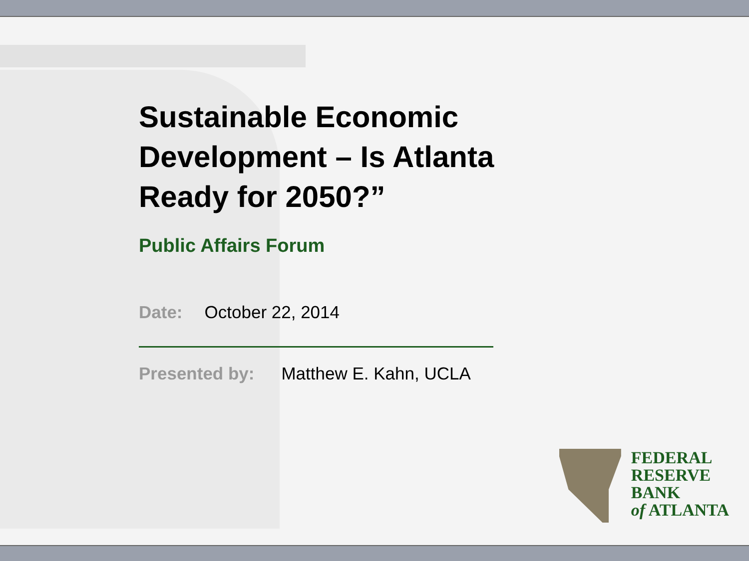Sustainable Economic
Development – Is Atlanta
Ready for 2050?”
Public Affairs Forum
Date: October 22, 2014
Presented by: Matthew E. Kahn, UCLA
FEDERAL
RESERVE
BANK
of ATLANTA